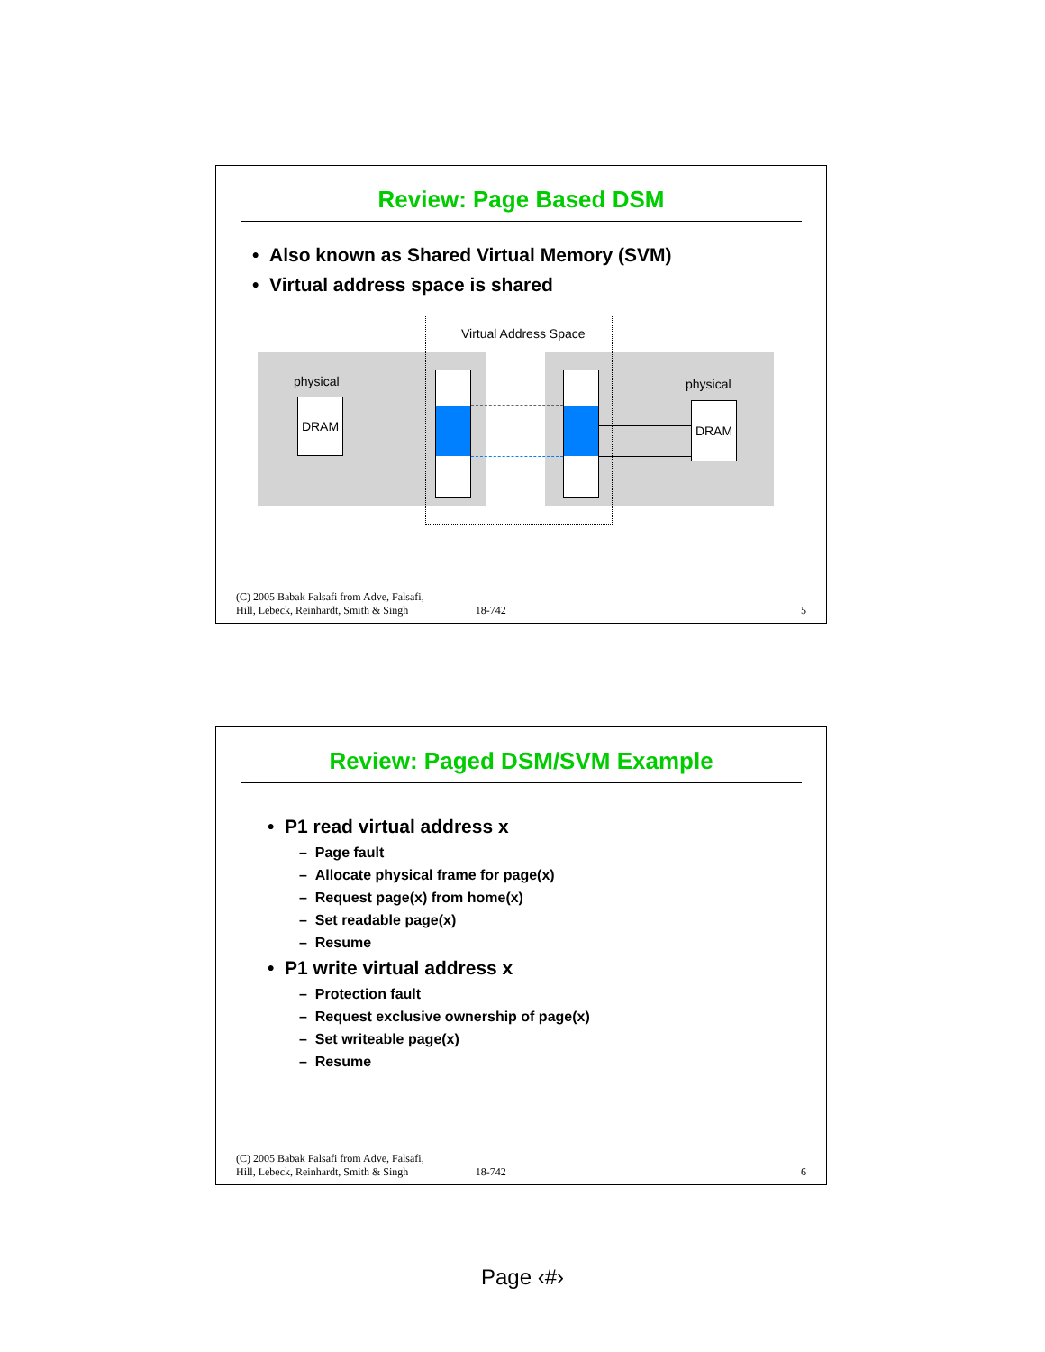Review: Page Based DSM
• Also known as Shared Virtual Memory (SVM)
• Virtual address space is shared
Virtual Address Space
physical physical
DRAM DRAM
(C) 2005 Babak Falsafi from Adve, Falsafi,
Hill, Lebeck, Reinhardt, Smith & Singh 18-742 5
Review: Paged DSM/SVM Example
• P1 read virtual address x
– Page fault
– Allocate physical frame for page(x)
– Request page(x) from home(x)
– Set readable page(x)
– Resume
• P1 write virtual address x
– Protection fault
– Request exclusive ownership of page(x)
– Set writeable page(x)
– Resume
(C) 2005 Babak Falsafi from Adve, Falsafi,
Hill, Lebeck, Reinhardt, Smith & Singh 18-742 6
Page ‹#›